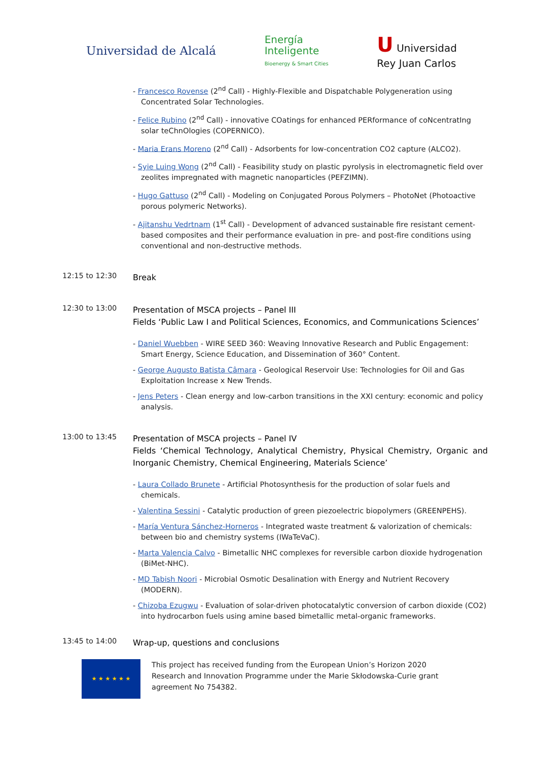Universidad de Alcalá
Energía
Inteligente
Bioenergy & Smart Cities
U Universidad
Rey Juan Carlos
- Francesco Rovense (2<sup>nd</sup> Call) - Highly-Flexible and Dispatchable Polygeneration using Concentrated Solar Technologies.
- Felice Rubino (2<sup>nd</sup> Call) - innovative COatings for enhanced PERformance of coNcentratIng solar teChnOlogies (COPERNICO).
- Maria Erans Moreno (2<sup>nd</sup> Call) - Adsorbents for low-concentration CO2 capture (ALCO2).
- Syie Luing Wong (2<sup>nd</sup> Call) - Feasibility study on plastic pyrolysis in electromagnetic field over zeolites impregnated with magnetic nanoparticles (PEFZIMN).
- Hugo Gattuso (2<sup>nd</sup> Call) - Modeling on Conjugated Porous Polymers – PhotoNet (Photoactive porous polymeric Networks).
- Ajitanshu Vedrtnam (1<sup>st</sup> Call) - Development of advanced sustainable fire resistant cement-based composites and their performance evaluation in pre- and post-fire conditions using conventional and non-destructive methods.
12:15 to 12:30
Break
12:30 to 13:00
Presentation of MSCA projects – Panel III
Fields ‘Public Law I and Political Sciences, Economics, and Communications Sciences’
- Daniel Wuebben - WIRE SEED 360: Weaving Innovative Research and Public Engagement: Smart Energy, Science Education, and Dissemination of 360° Content.
- George Augusto Batista Câmara - Geological Reservoir Use: Technologies for Oil and Gas Exploitation Increase x New Trends.
- Jens Peters - Clean energy and low-carbon transitions in the XXI century: economic and policy analysis.
13:00 to 13:45
Presentation of MSCA projects – Panel IV
Fields ‘Chemical Technology, Analytical Chemistry, Physical Chemistry, Organic and Inorganic Chemistry, Chemical Engineering, Materials Science’
- Laura Collado Brunete - Artificial Photosynthesis for the production of solar fuels and chemicals.
- Valentina Sessini - Catalytic production of green piezoelectric biopolymers (GREENPEHS).
- María Ventura Sánchez-Horneros - Integrated waste treatment & valorization of chemicals: between bio and chemistry systems (IWaTeVaC).
- Marta Valencia Calvo - Bimetallic NHC complexes for reversible carbon dioxide hydrogenation (BiMet-NHC).
- MD Tabish Noori - Microbial Osmotic Desalination with Energy and Nutrient Recovery (MODERN).
- Chizoba Ezugwu - Evaluation of solar-driven photocatalytic conversion of carbon dioxide (CO2) into hydrocarbon fuels using amine based bimetallic metal-organic frameworks.
13:45 to 14:00
Wrap-up, questions and conclusions
★ ★ ★ ★ ★ ★
This project has received funding from the European Union’s Horizon 2020 Research and Innovation Programme under the Marie Skłodowska-Curie grant agreement No 754382.